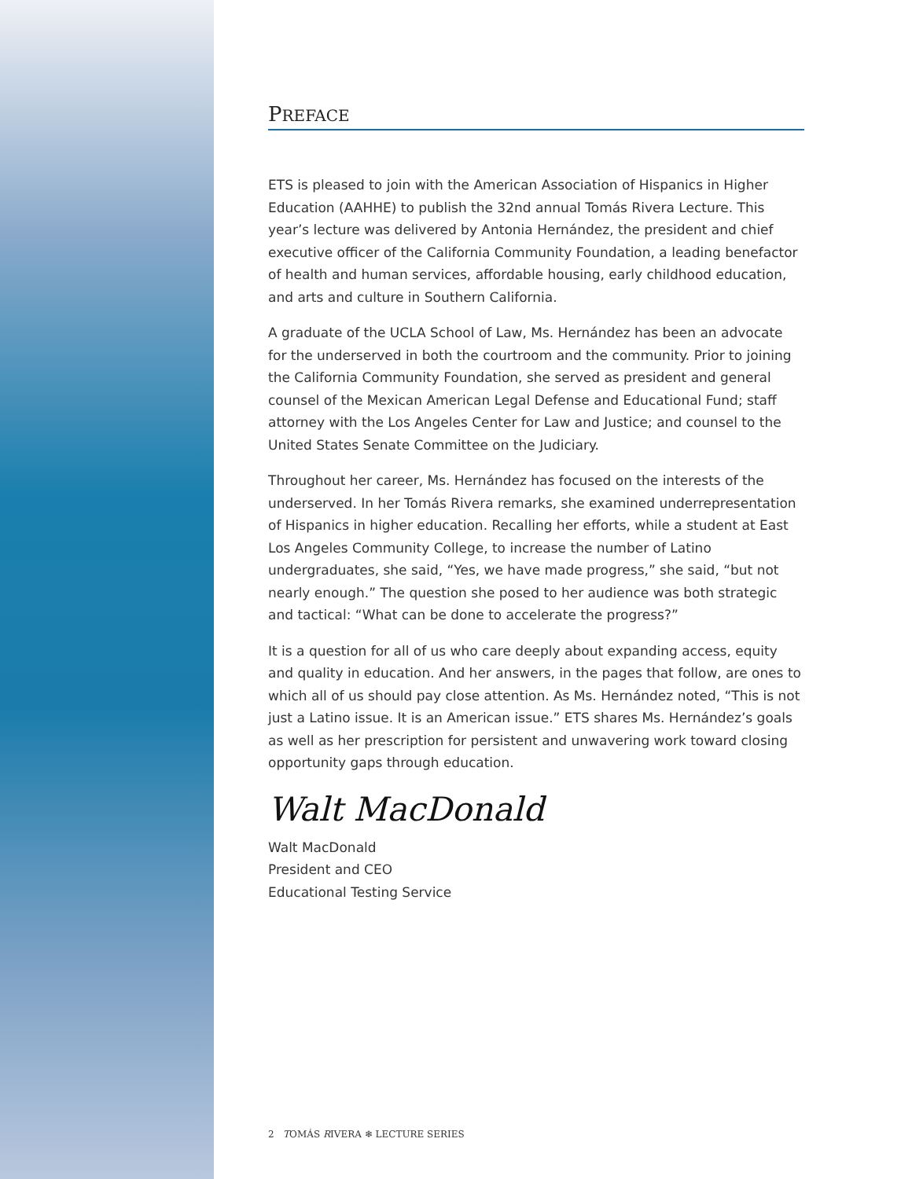PREFACE
ETS is pleased to join with the American Association of Hispanics in Higher Education (AAHHE) to publish the 32nd annual Tomás Rivera Lecture. This year’s lecture was delivered by Antonia Hernández, the president and chief executive officer of the California Community Foundation, a leading benefactor of health and human services, affordable housing, early childhood education, and arts and culture in Southern California.
A graduate of the UCLA School of Law, Ms. Hernández has been an advocate for the underserved in both the courtroom and the community. Prior to joining the California Community Foundation, she served as president and general counsel of the Mexican American Legal Defense and Educational Fund; staff attorney with the Los Angeles Center for Law and Justice; and counsel to the United States Senate Committee on the Judiciary.
Throughout her career, Ms. Hernández has focused on the interests of the underserved. In her Tomás Rivera remarks, she examined underrepresentation of Hispanics in higher education. Recalling her efforts, while a student at East Los Angeles Community College, to increase the number of Latino undergraduates, she said, “Yes, we have made progress,” she said, “but not nearly enough.” The question she posed to her audience was both strategic and tactical: “What can be done to accelerate the progress?”
It is a question for all of us who care deeply about expanding access, equity and quality in education. And her answers, in the pages that follow, are ones to which all of us should pay close attention. As Ms. Hernández noted, “This is not just a Latino issue. It is an American issue.” ETS shares Ms. Hernández’s goals as well as her prescription for persistent and unwavering work toward closing opportunity gaps through education.
Walt MacDonald
Walt MacDonald
President and CEO
Educational Testing Service
2 TOMÁS RIVERA ❄ LECTURE SERIES